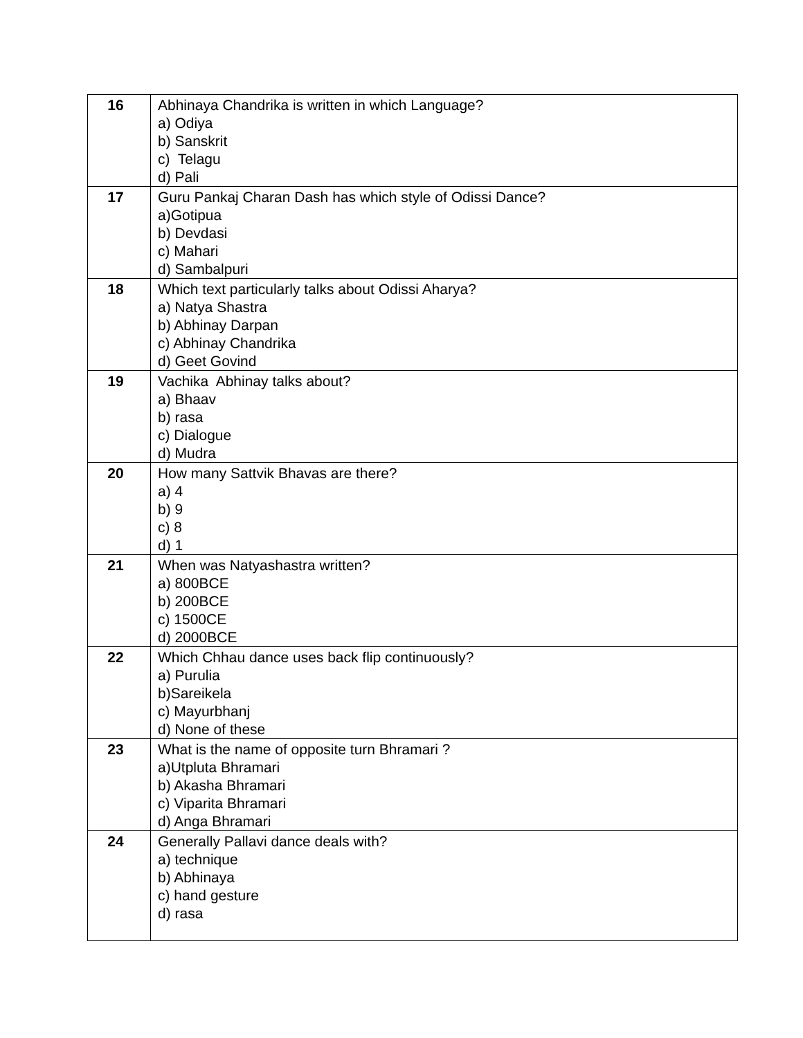| 16 | Abhinaya Chandrika is written in which Language? a) Odiya b) Sanskrit c) Telagu d) Pali |
| 17 | Guru Pankaj Charan Dash has which style of Odissi Dance? a)Gotipua b) Devdasi c) Mahari d) Sambalpuri |
| 18 | Which text particularly talks about Odissi Aharya? a) Natya Shastra b) Abhinay Darpan c) Abhinay Chandrika d) Geet Govind |
| 19 | Vachika Abhinay talks about? a) Bhaav b) rasa c) Dialogue d) Mudra |
| 20 | How many Sattvik Bhavas are there? a) 4 b) 9 c) 8 d) 1 |
| 21 | When was Natyashastra written? a) 800BCE b) 200BCE c) 1500CE d) 2000BCE |
| 22 | Which Chhau dance uses back flip continuously? a) Purulia b)Sareikela c) Mayurbhanj d) None of these |
| 23 | What is the name of opposite turn Bhramari ? a)Utpluta Bhramari b) Akasha Bhramari c) Viparita Bhramari d) Anga Bhramari |
| 24 | Generally Pallavi dance deals with? a) technique b) Abhinaya c) hand gesture d) rasa |